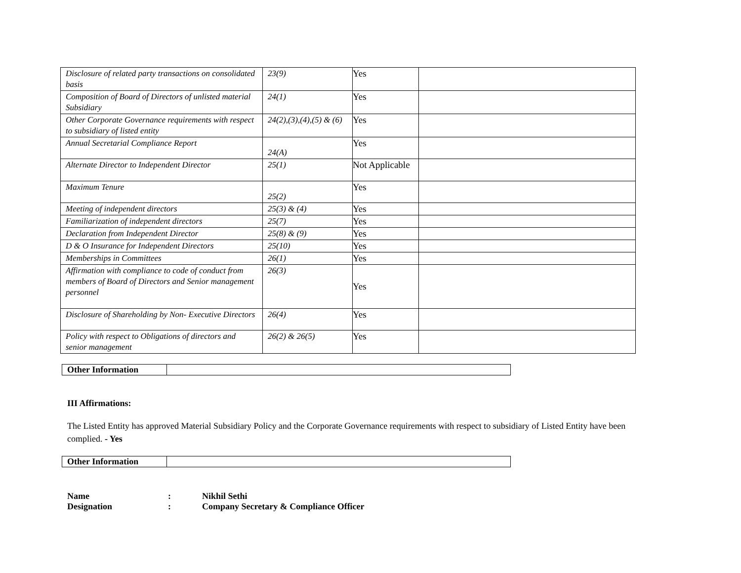| Disclosure of related party transactions on consolidated basis | 23(9) | Yes | |
| Composition of Board of Directors of unlisted material Subsidiary | 24(1) | Yes | |
| Other Corporate Governance requirements with respect to subsidiary of listed entity | 24(2),(3),(4),(5) & (6) | Yes | |
| Annual Secretarial Compliance Report | 24(A) | Yes | |
| Alternate Director to Independent Director | 25(1) | Not Applicable | |
| Maximum Tenure | 25(2) | Yes | |
| Meeting of independent directors | 25(3) & (4) | Yes | |
| Familiarization of independent directors | 25(7) | Yes | |
| Declaration from Independent Director | 25(8) & (9) | Yes | |
| D & O Insurance for Independent Directors | 25(10) | Yes | |
| Memberships in Committees | 26(1) | Yes | |
| Affirmation with compliance to code of conduct from members of Board of Directors and Senior management personnel | 26(3) | Yes | |
| Disclosure of Shareholding by Non- Executive Directors | 26(4) | Yes | |
| Policy with respect to Obligations of directors and senior management | 26(2) & 26(5) | Yes | |
| Other Information | |
III Affirmations:
The Listed Entity has approved Material Subsidiary Policy and the Corporate Governance requirements with respect to subsidiary of Listed Entity have been complied. - Yes
| Other Information | |
| Name | : | Nikhil Sethi |
| Designation | : | Company Secretary & Compliance Officer |